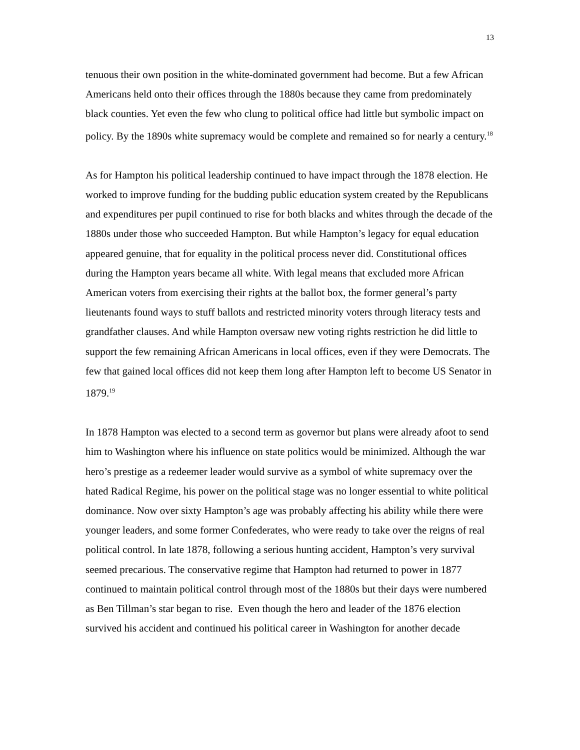13
tenuous their own position in the white-dominated government had become. But a few African Americans held onto their offices through the 1880s because they came from predominately black counties. Yet even the few who clung to political office had little but symbolic impact on policy. By the 1890s white supremacy would be complete and remained so for nearly a century.<sup>18</sup>
As for Hampton his political leadership continued to have impact through the 1878 election. He worked to improve funding for the budding public education system created by the Republicans and expenditures per pupil continued to rise for both blacks and whites through the decade of the 1880s under those who succeeded Hampton. But while Hampton’s legacy for equal education appeared genuine, that for equality in the political process never did. Constitutional offices during the Hampton years became all white. With legal means that excluded more African American voters from exercising their rights at the ballot box, the former general’s party lieutenants found ways to stuff ballots and restricted minority voters through literacy tests and grandfather clauses. And while Hampton oversaw new voting rights restriction he did little to support the few remaining African Americans in local offices, even if they were Democrats. The few that gained local offices did not keep them long after Hampton left to become US Senator in 1879.<sup>19</sup>
In 1878 Hampton was elected to a second term as governor but plans were already afoot to send him to Washington where his influence on state politics would be minimized. Although the war hero’s prestige as a redeemer leader would survive as a symbol of white supremacy over the hated Radical Regime, his power on the political stage was no longer essential to white political dominance. Now over sixty Hampton’s age was probably affecting his ability while there were younger leaders, and some former Confederates, who were ready to take over the reigns of real political control. In late 1878, following a serious hunting accident, Hampton’s very survival seemed precarious. The conservative regime that Hampton had returned to power in 1877 continued to maintain political control through most of the 1880s but their days were numbered as Ben Tillman’s star began to rise. Even though the hero and leader of the 1876 election survived his accident and continued his political career in Washington for another decade